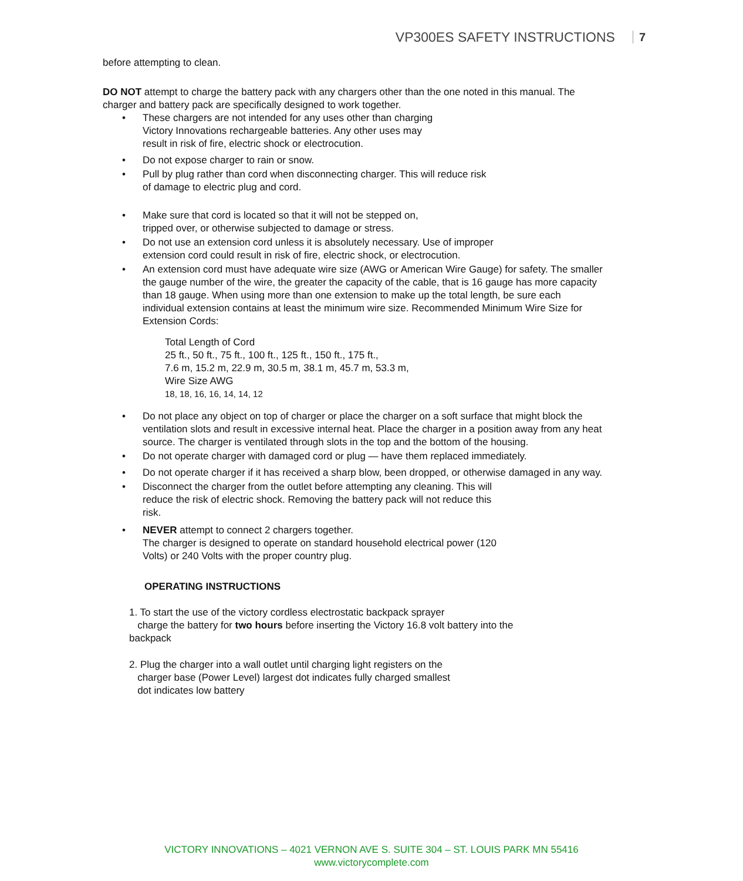VP300ES SAFETY INSTRUCTIONS 7
before attempting to clean.
DO NOT attempt to charge the battery pack with any chargers other than the one noted in this manual. The charger and battery pack are specifically designed to work together.
• These chargers are not intended for any uses other than charging
Victory Innovations rechargeable batteries. Any other uses may
result in risk of fire, electric shock or electrocution.
• Do not expose charger to rain or snow.
• Pull by plug rather than cord when disconnecting charger. This will reduce risk
of damage to electric plug and cord.
• Make sure that cord is located so that it will not be stepped on,
tripped over, or otherwise subjected to damage or stress.
• Do not use an extension cord unless it is absolutely necessary. Use of improper
extension cord could result in risk of fire, electric shock, or electrocution.
• An extension cord must have adequate wire size (AWG or American Wire Gauge) for safety. The smaller the gauge number of the wire, the greater the capacity of the cable, that is 16 gauge has more capacity than 18 gauge. When using more than one extension to make up the total length, be sure each individual extension contains at least the minimum wire size. Recommended Minimum Wire Size for Extension Cords:
Total Length of Cord
25 ft., 50 ft., 75 ft., 100 ft., 125 ft., 150 ft., 175 ft.,
7.6 m, 15.2 m, 22.9 m, 30.5 m, 38.1 m, 45.7 m, 53.3 m,
Wire Size AWG
18, 18, 16, 16, 14, 14, 12
• Do not place any object on top of charger or place the charger on a soft surface that might block the ventilation slots and result in excessive internal heat. Place the charger in a position away from any heat source. The charger is ventilated through slots in the top and the bottom of the housing.
• Do not operate charger with damaged cord or plug — have them replaced immediately.
• Do not operate charger if it has received a sharp blow, been dropped, or otherwise damaged in any way.
• Disconnect the charger from the outlet before attempting any cleaning. This will
reduce the risk of electric shock. Removing the battery pack will not reduce this
risk.
• NEVER attempt to connect 2 chargers together.
The charger is designed to operate on standard household electrical power (120
Volts) or 240 Volts with the proper country plug.
OPERATING INSTRUCTIONS
1. To start the use of the victory cordless electrostatic backpack sprayer
charge the battery for two hours before inserting the Victory 16.8 volt battery into the
backpack
2. Plug the charger into a wall outlet until charging light registers on the
charger base (Power Level) largest dot indicates fully charged smallest
dot indicates low battery
VICTORY INNOVATIONS – 4021 VERNON AVE S. SUITE 304 – ST. LOUIS PARK MN 55416
www.victorycomplete.com